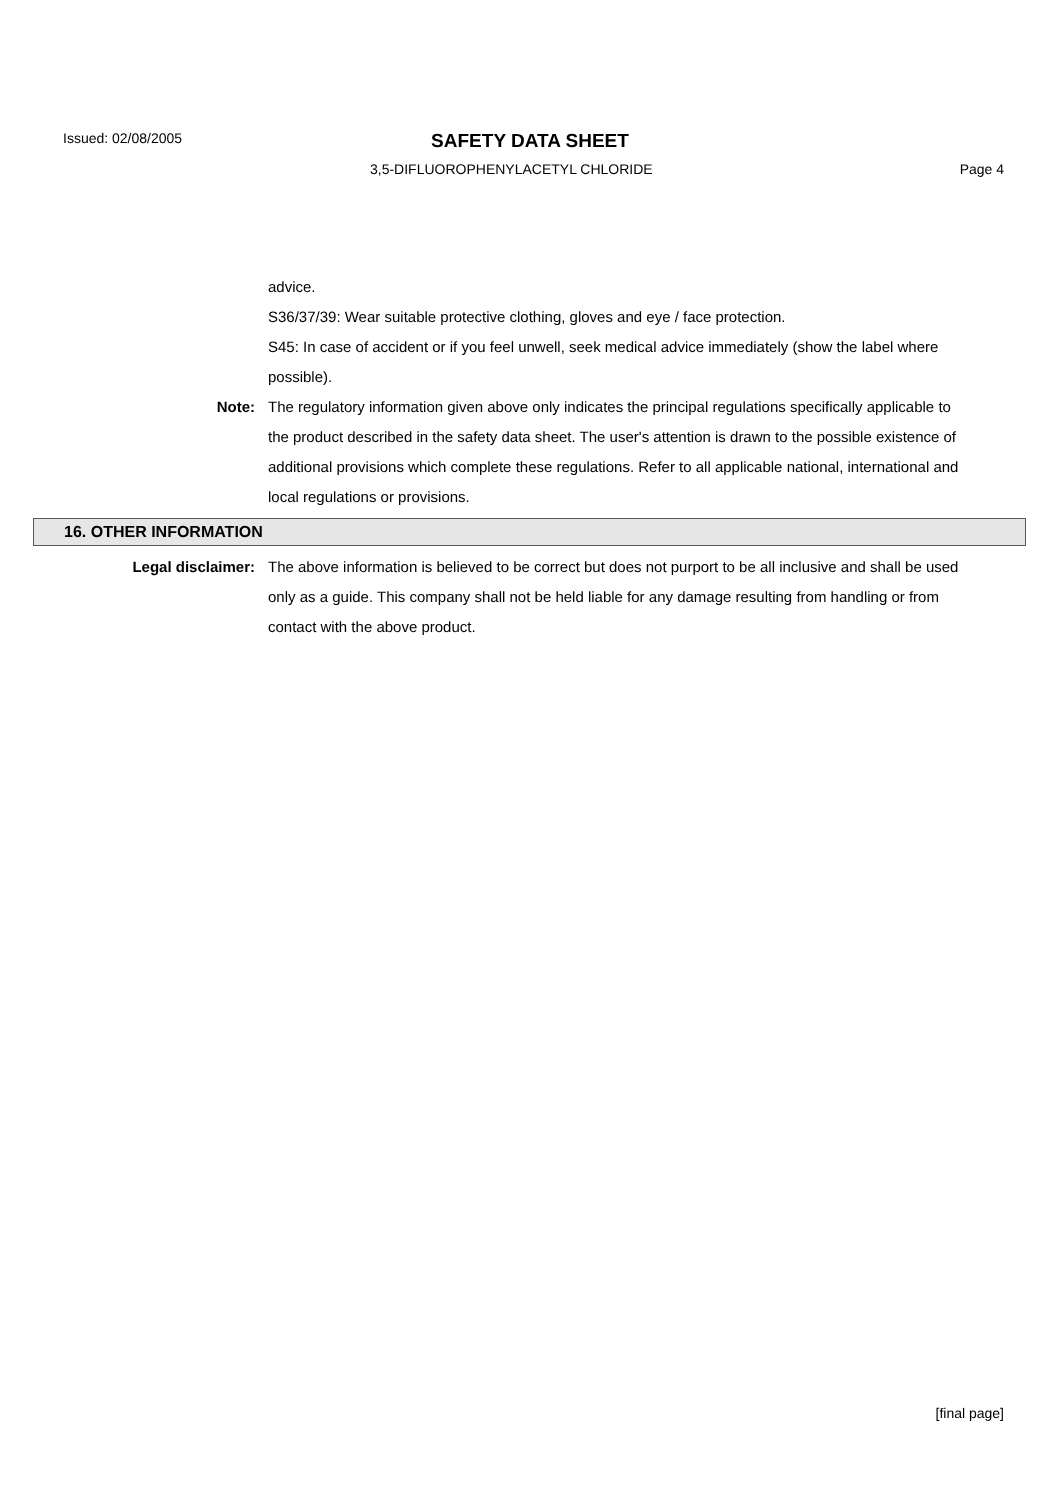Issued: 02/08/2005
SAFETY DATA SHEET
3,5-DIFLUOROPHENYLACETYL CHLORIDE
Page 4
advice.
S36/37/39: Wear suitable protective clothing, gloves and eye / face protection.
S45: In case of accident or if you feel unwell, seek medical advice immediately (show the label where possible).
Note: The regulatory information given above only indicates the principal regulations specifically applicable to the product described in the safety data sheet. The user's attention is drawn to the possible existence of additional provisions which complete these regulations. Refer to all applicable national, international and local regulations or provisions.
16. OTHER INFORMATION
Legal disclaimer: The above information is believed to be correct but does not purport to be all inclusive and shall be used only as a guide. This company shall not be held liable for any damage resulting from handling or from contact with the above product.
[final page]